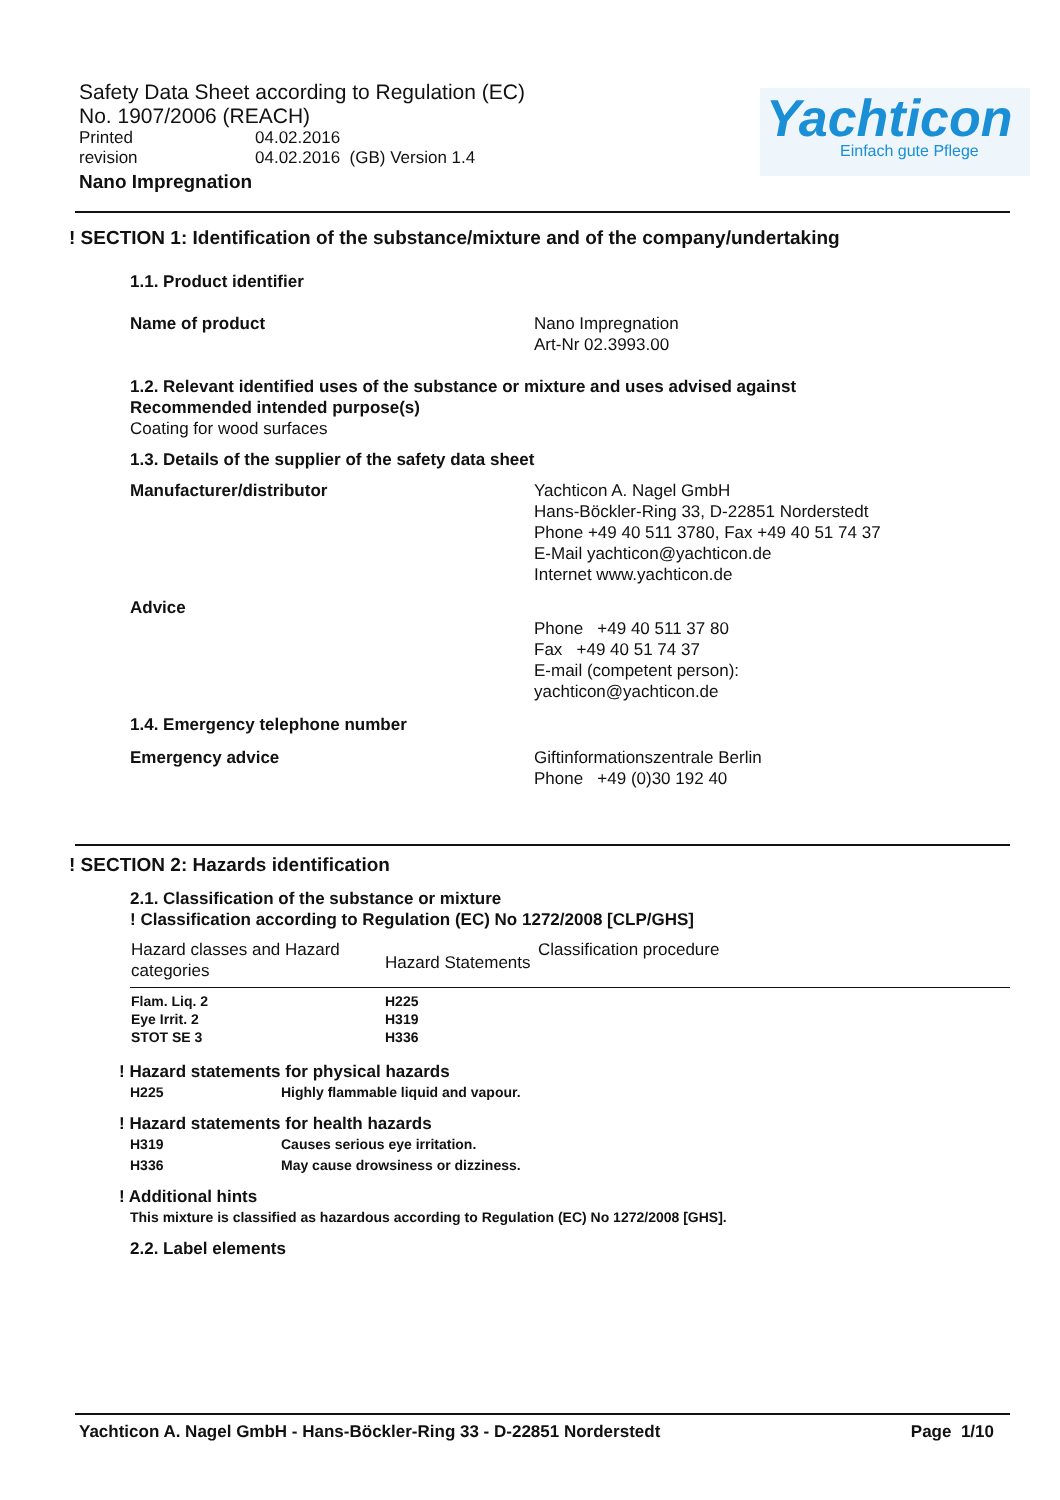Safety Data Sheet according to Regulation (EC) No. 1907/2006 (REACH)
Printed 04.02.2016
revision 04.02.2016 (GB) Version 1.4
Nano Impregnation
Yachticon
Einfach gute Pflege
! SECTION 1: Identification of the substance/mixture and of the company/undertaking
1.1. Product identifier
Name of product Nano Impregnation
Art-Nr 02.3993.00
1.2. Relevant identified uses of the substance or mixture and uses advised against
Recommended intended purpose(s)
Coating for wood surfaces
1.3. Details of the supplier of the safety data sheet
Manufacturer/distributor Yachticon A. Nagel GmbH
Hans-Böckler-Ring 33, D-22851 Norderstedt
Phone +49 40 511 3780, Fax +49 40 51 74 37
E-Mail yachticon@yachticon.de
Internet www.yachticon.de
Advice
Phone +49 40 511 37 80
Fax +49 40 51 74 37
E-mail (competent person):
yachticon@yachticon.de
1.4. Emergency telephone number
Emergency advice Giftinformationszentrale Berlin
Phone +49 (0)30 192 40
! SECTION 2: Hazards identification
2.1. Classification of the substance or mixture
! Classification according to Regulation (EC) No 1272/2008 [CLP/GHS]
| Hazard classes and Hazard categories | Hazard Statements | Classification procedure |
| --- | --- | --- |
| Flam. Liq. 2 Eye Irrit. 2 STOT SE 3 | H225 H319 H336 | |
! Hazard statements for physical hazards
H225 Highly flammable liquid and vapour.
! Hazard statements for health hazards
H319 Causes serious eye irritation.
H336 May cause drowsiness or dizziness.
! Additional hints
This mixture is classified as hazardous according to Regulation (EC) No 1272/2008 [GHS].
2.2. Label elements
Yachticon A. Nagel GmbH - Hans-Böckler-Ring 33 - D-22851 Norderstedt Page 1/10